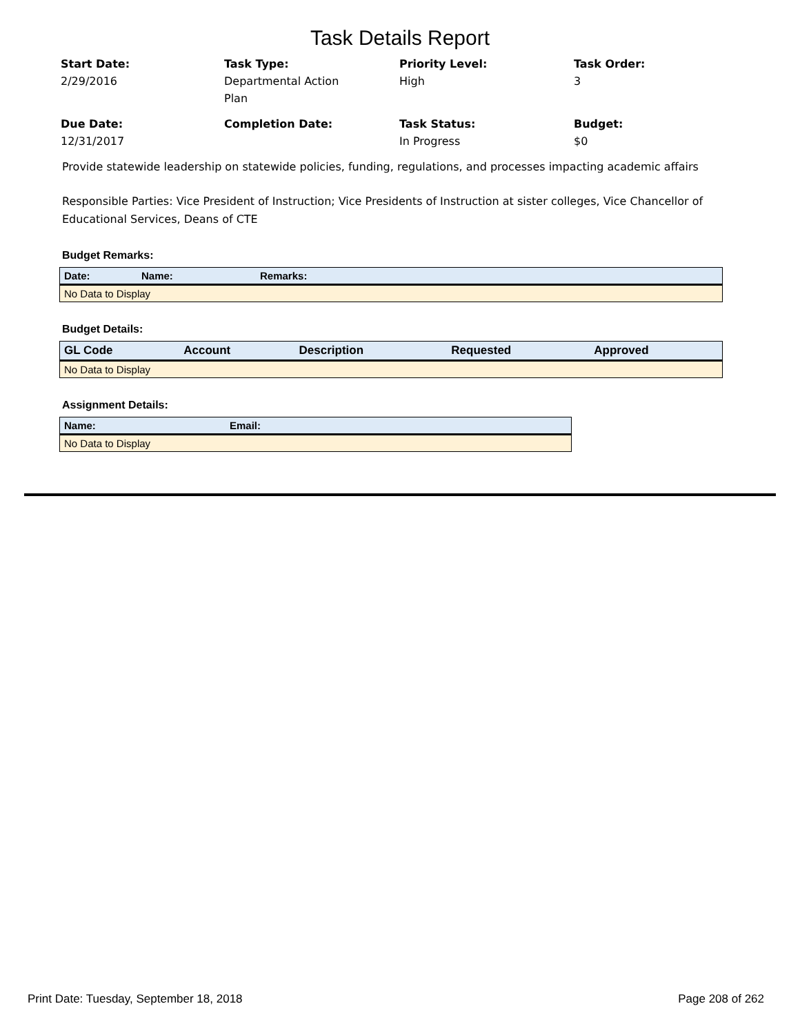Task Details Report
Start Date:
2/29/2016
Task Type:
Departmental Action
Plan
Priority Level:
High
Task Order:
3
Due Date:
12/31/2017
Completion Date:
Task Status:
In Progress
Budget:
$0
Provide statewide leadership on statewide policies, funding, regulations, and processes impacting academic affairs
Responsible Parties: Vice President of Instruction; Vice Presidents of Instruction at sister colleges, Vice Chancellor of Educational Services, Deans of CTE
Budget Remarks:
| Date: | Name: | Remarks: |
| --- | --- | --- |
| No Data to Display | | |
Budget Details:
| GL Code | Account | Description | Requested | Approved |
| --- | --- | --- | --- | --- |
| No Data to Display | | | | |
Assignment Details:
| Name: | Email: |
| --- | --- |
| No Data to Display | |
Print Date: Tuesday, September 18, 2018 Page 208 of 262